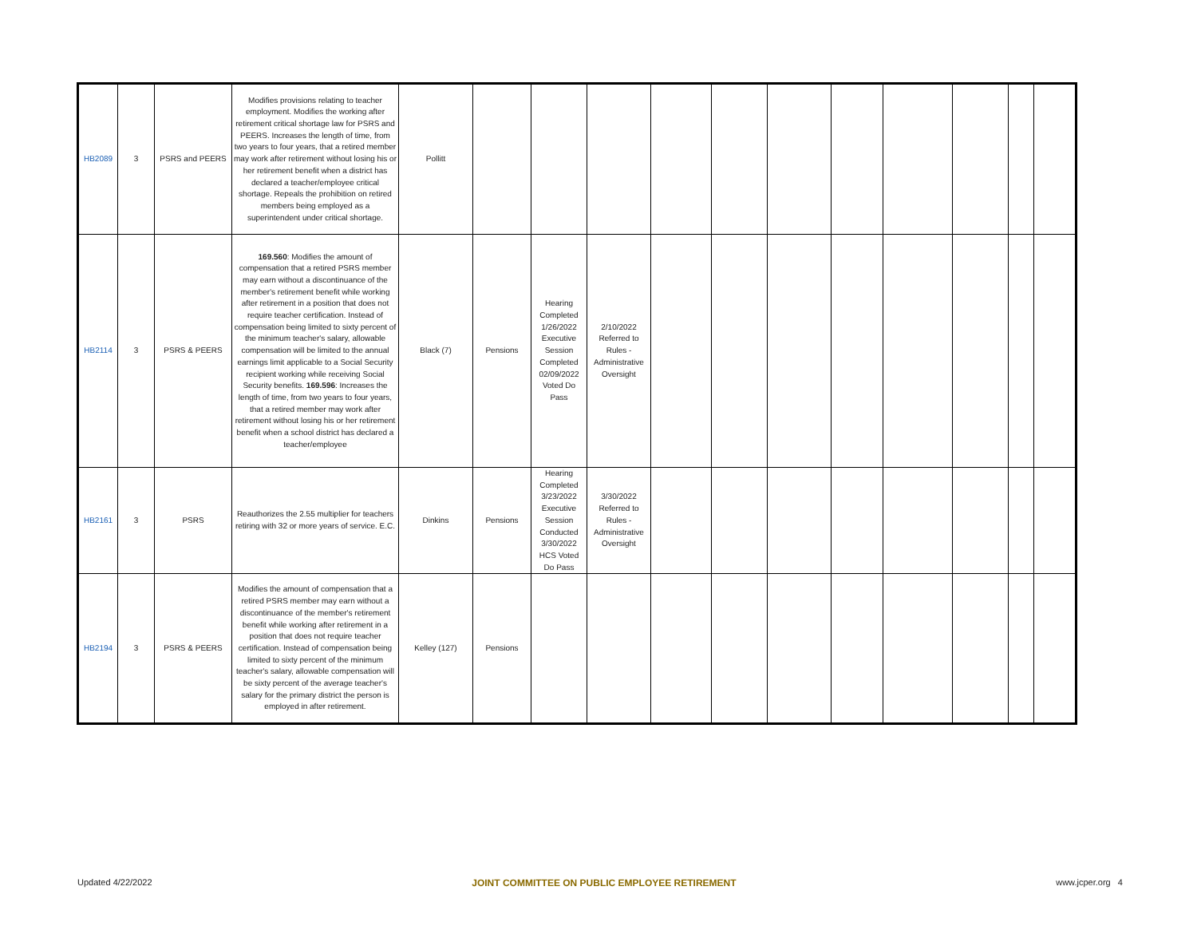| HB2089 | 3 | PSRS and PEERS | Modifies provisions relating to teacher employment. Modifies the working after retirement critical shortage law for PSRS and PEERS. Increases the length of time, from two years to four years, that a retired member may work after retirement without losing his or her retirement benefit when a district has declared a teacher/employee critical shortage. Repeals the prohibition on retired members being employed as a superintendent under critical shortage. | Pollitt | | | | | | | | | | | |
| HB2114 | 3 | PSRS & PEERS | 169.560 : Modifies the amount of compensation that a retired PSRS member may earn without a discontinuance of the member's retirement benefit while working after retirement in a position that does not require teacher certification. Instead of compensation being limited to sixty percent of the minimum teacher's salary, allowable compensation will be limited to the annual earnings limit applicable to a Social Security recipient working while receiving Social Security benefits. 169.596 : Increases the length of time, from two years to four years, that a retired member may work after retirement without losing his or her retirement benefit when a school district has declared a teacher/employee | Black (7) | Pensions | Hearing Completed 1/26/2022 Executive Session Completed 02/09/2022 Voted Do Pass | 2/10/2022 Referred to Rules - Administrative Oversight | | | | | | | | |
| HB2161 | 3 | PSRS | Reauthorizes the 2.55 multiplier for teachers retiring with 32 or more years of service. E.C. | Dinkins | Pensions | Hearing Completed 3/23/2022 Executive Session Conducted 3/30/2022 HCS Voted Do Pass | 3/30/2022 Referred to Rules - Administrative Oversight | | | | | | | | |
| HB2194 | 3 | PSRS & PEERS | Modifies the amount of compensation that a retired PSRS member may earn without a discontinuance of the member's retirement benefit while working after retirement in a position that does not require teacher certification. Instead of compensation being limited to sixty percent of the minimum teacher's salary, allowable compensation will be sixty percent of the average teacher's salary for the primary district the person is employed in after retirement. | Kelley (127) | Pensions | | | | | | | | | | |
Updated 4/22/2022 JOINT COMMITTEE ON PUBLIC EMPLOYEE RETIREMENT www.jcper.org 4